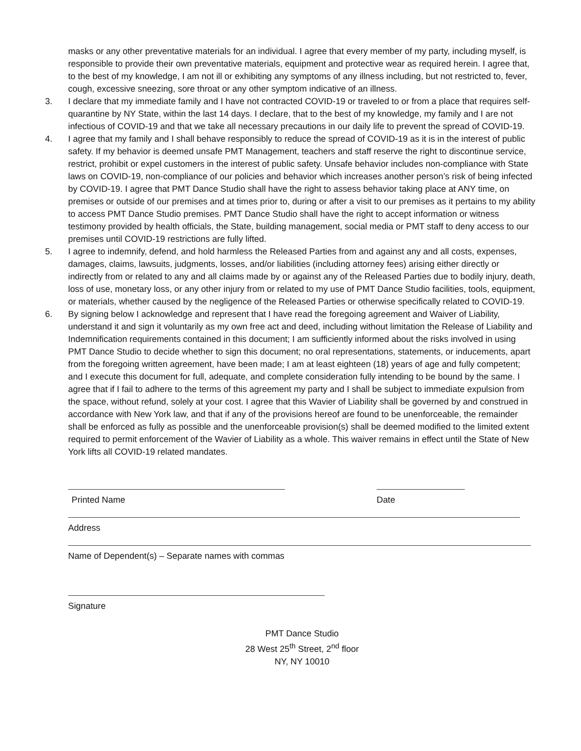masks or any other preventative materials for an individual. I agree that every member of my party, including myself, is responsible to provide their own preventative materials, equipment and protective wear as required herein. I agree that, to the best of my knowledge, I am not ill or exhibiting any symptoms of any illness including, but not restricted to, fever, cough, excessive sneezing, sore throat or any other symptom indicative of an illness.
3. I declare that my immediate family and I have not contracted COVID-19 or traveled to or from a place that requires self-quarantine by NY State, within the last 14 days. I declare, that to the best of my knowledge, my family and I are not infectious of COVID-19 and that we take all necessary precautions in our daily life to prevent the spread of COVID-19.
4. I agree that my family and I shall behave responsibly to reduce the spread of COVID-19 as it is in the interest of public safety. If my behavior is deemed unsafe PMT Management, teachers and staff reserve the right to discontinue service, restrict, prohibit or expel customers in the interest of public safety. Unsafe behavior includes non-compliance with State laws on COVID-19, non-compliance of our policies and behavior which increases another person’s risk of being infected by COVID-19. I agree that PMT Dance Studio shall have the right to assess behavior taking place at ANY time, on premises or outside of our premises and at times prior to, during or after a visit to our premises as it pertains to my ability to access PMT Dance Studio premises. PMT Dance Studio shall have the right to accept information or witness testimony provided by health officials, the State, building management, social media or PMT staff to deny access to our premises until COVID-19 restrictions are fully lifted.
5. I agree to indemnify, defend, and hold harmless the Released Parties from and against any and all costs, expenses, damages, claims, lawsuits, judgments, losses, and/or liabilities (including attorney fees) arising either directly or indirectly from or related to any and all claims made by or against any of the Released Parties due to bodily injury, death, loss of use, monetary loss, or any other injury from or related to my use of PMT Dance Studio facilities, tools, equipment, or materials, whether caused by the negligence of the Released Parties or otherwise specifically related to COVID-19.
6. By signing below I acknowledge and represent that I have read the foregoing agreement and Waiver of Liability, understand it and sign it voluntarily as my own free act and deed, including without limitation the Release of Liability and Indemnification requirements contained in this document; I am sufficiently informed about the risks involved in using PMT Dance Studio to decide whether to sign this document; no oral representations, statements, or inducements, apart from the foregoing written agreement, have been made; I am at least eighteen (18) years of age and fully competent; and I execute this document for full, adequate, and complete consideration fully intending to be bound by the same. I agree that if I fail to adhere to the terms of this agreement my party and I shall be subject to immediate expulsion from the space, without refund, solely at your cost. I agree that this Wavier of Liability shall be governed by and construed in accordance with New York law, and that if any of the provisions hereof are found to be unenforceable, the remainder shall be enforced as fully as possible and the unenforceable provision(s) shall be deemed modified to the limited extent required to permit enforcement of the Wavier of Liability as a whole. This waiver remains in effect until the State of New York lifts all COVID-19 related mandates.
Printed Name Date
Address
Name of Dependent(s) – Separate names with commas
Signature
PMT Dance Studio
28 West 25<sup>th</sup> Street, 2<sup>nd</sup> floor
NY, NY 10010